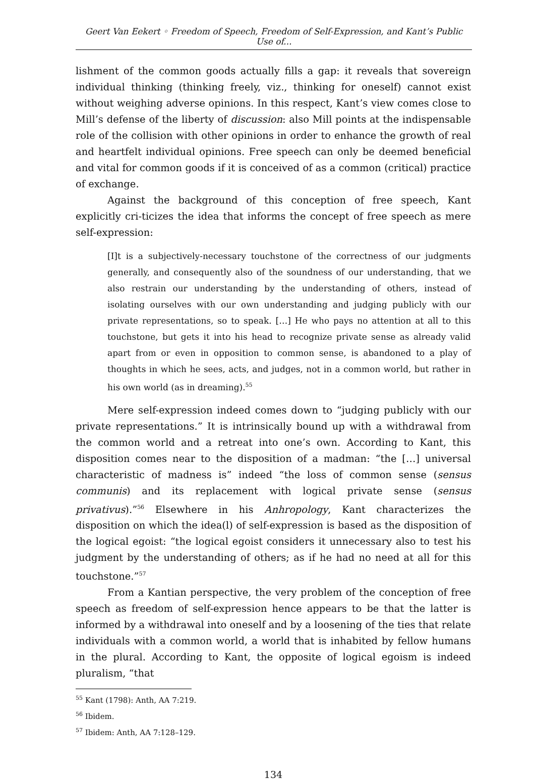Geert Van Eekert ◦ Freedom of Speech, Freedom of Self-Expression, and Kant’s Public Use of...
lishment of the common goods actually fills a gap: it reveals that sovereign individual thinking (thinking freely, viz., thinking for oneself) cannot exist without weighing adverse opinions. In this respect, Kant’s view comes close to Mill’s defense of the liberty of discussion: also Mill points at the indispensable role of the collision with other opinions in order to enhance the growth of real and heartfelt individual opinions. Free speech can only be deemed beneficial and vital for common goods if it is conceived of as a common (critical) practice of exchange.
Against the background of this conception of free speech, Kant explicitly cri-ticizes the idea that informs the concept of free speech as mere self-expression:
[I]t is a subjectively-necessary touchstone of the correctness of our judgments generally, and consequently also of the soundness of our understanding, that we also restrain our understanding by the understanding of others, instead of isolating ourselves with our own understanding and judging publicly with our private representations, so to speak. […] He who pays no attention at all to this touchstone, but gets it into his head to recognize private sense as already valid apart from or even in opposition to common sense, is abandoned to a play of thoughts in which he sees, acts, and judges, not in a common world, but rather in his own world (as in dreaming).<sup>55</sup>
Mere self-expression indeed comes down to “judging publicly with our private representations.” It is intrinsically bound up with a withdrawal from the common world and a retreat into one’s own. According to Kant, this disposition comes near to the disposition of a madman: “the […] universal characteristic of madness is” indeed “the loss of common sense (sensus communis) and its replacement with logical private sense (sensus privativus).”<sup>56</sup> Elsewhere in his Anhropology, Kant characterizes the disposition on which the idea(l) of self-expression is based as the disposition of the logical egoist: “the logical egoist considers it unnecessary also to test his judgment by the understanding of others; as if he had no need at all for this touchstone.”<sup>57</sup>
From a Kantian perspective, the very problem of the conception of free speech as freedom of self-expression hence appears to be that the latter is informed by a withdrawal into oneself and by a loosening of the ties that relate individuals with a common world, a world that is inhabited by fellow humans in the plural. According to Kant, the opposite of logical egoism is indeed pluralism, “that
<sup>55</sup> Kant (1798): Anth, AA 7:219.
<sup>56</sup> Ibidem.
<sup>57</sup> Ibidem: Anth, AA 7:128–129.
134